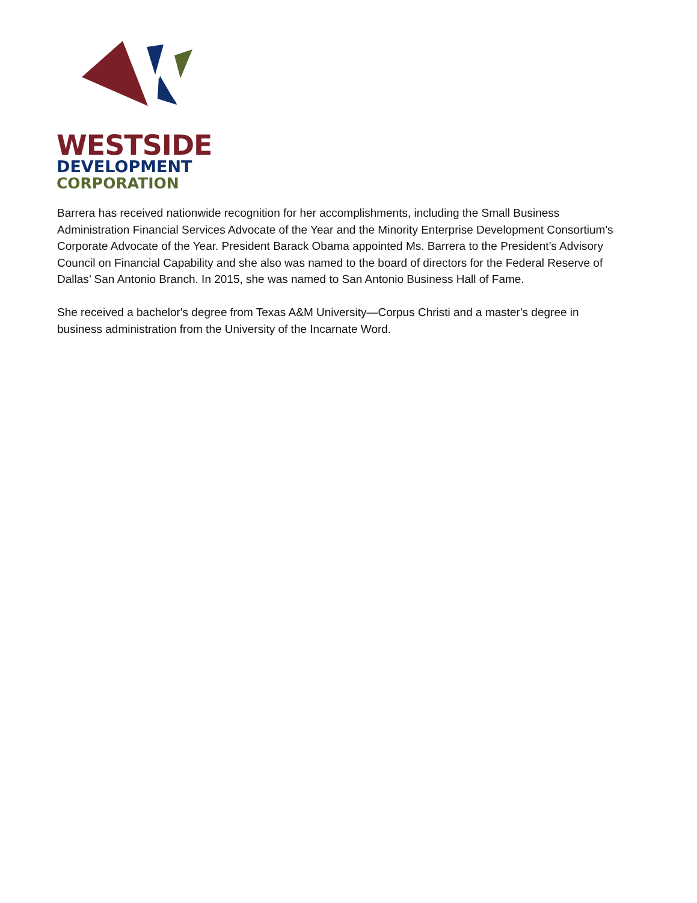WESTSIDE
DEVELOPMENT
CORPORATION
Barrera has received nationwide recognition for her accomplishments, including the Small Business Administration Financial Services Advocate of the Year and the Minority Enterprise Development Consortium's Corporate Advocate of the Year. President Barack Obama appointed Ms. Barrera to the President’s Advisory Council on Financial Capability and she also was named to the board of directors for the Federal Reserve of Dallas’ San Antonio Branch. In 2015, she was named to San Antonio Business Hall of Fame.
She received a bachelor's degree from Texas A&M University—Corpus Christi and a master's degree in business administration from the University of the Incarnate Word.